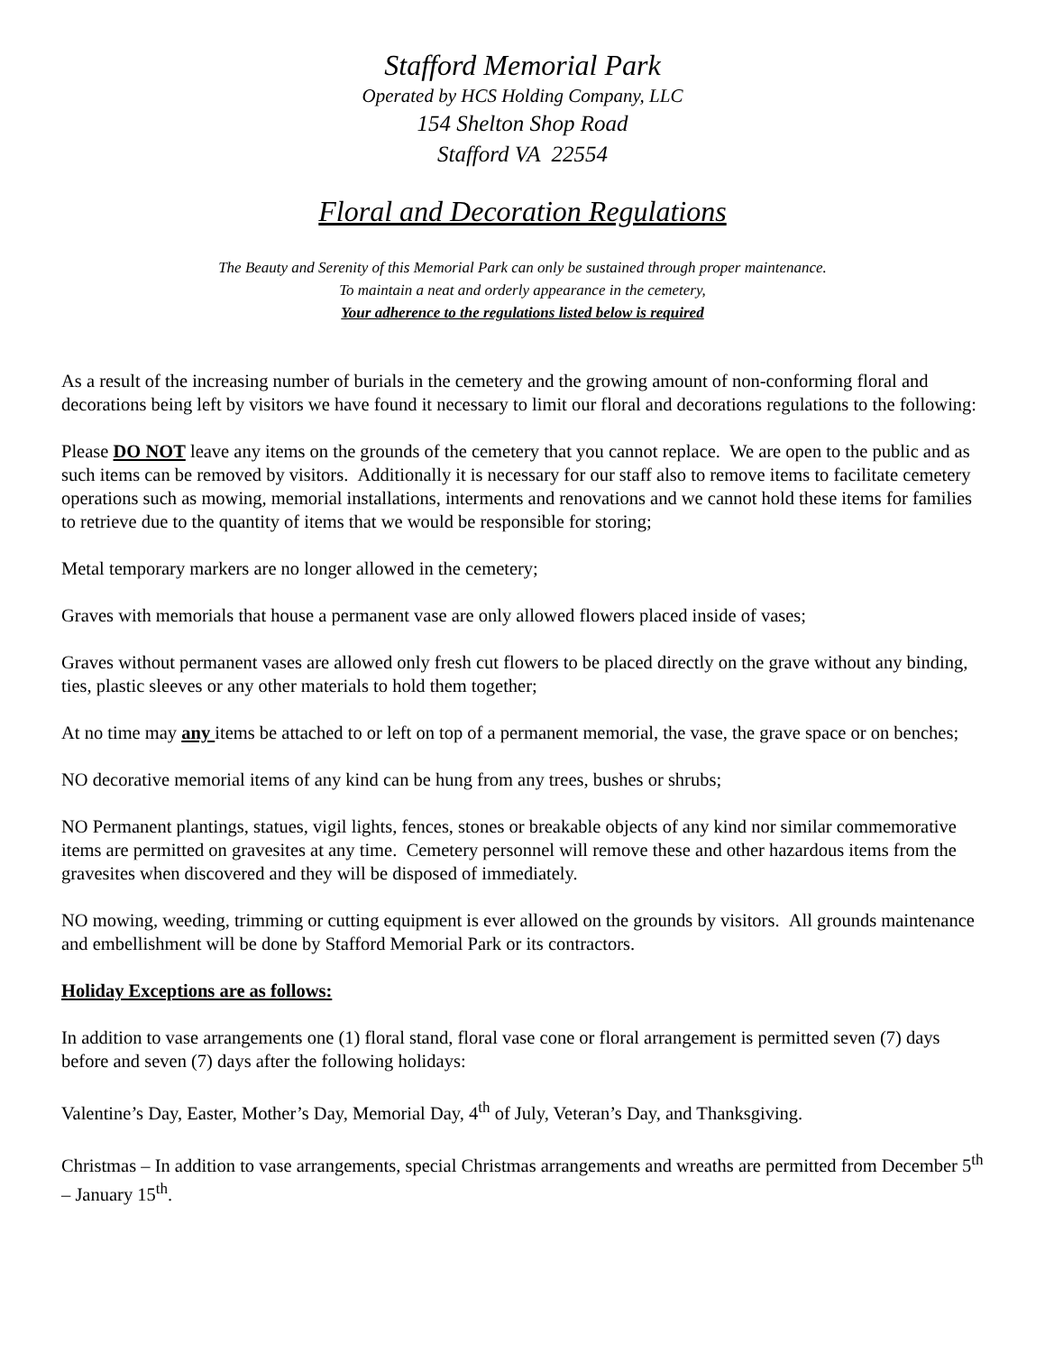Stafford Memorial Park
Operated by HCS Holding Company, LLC
154 Shelton Shop Road
Stafford VA 22554
Floral and Decoration Regulations
The Beauty and Serenity of this Memorial Park can only be sustained through proper maintenance.
To maintain a neat and orderly appearance in the cemetery,
Your adherence to the regulations listed below is required
As a result of the increasing number of burials in the cemetery and the growing amount of non-conforming floral and decorations being left by visitors we have found it necessary to limit our floral and decorations regulations to the following:
Please DO NOT leave any items on the grounds of the cemetery that you cannot replace. We are open to the public and as such items can be removed by visitors. Additionally it is necessary for our staff also to remove items to facilitate cemetery operations such as mowing, memorial installations, interments and renovations and we cannot hold these items for families to retrieve due to the quantity of items that we would be responsible for storing;
Metal temporary markers are no longer allowed in the cemetery;
Graves with memorials that house a permanent vase are only allowed flowers placed inside of vases;
Graves without permanent vases are allowed only fresh cut flowers to be placed directly on the grave without any binding, ties, plastic sleeves or any other materials to hold them together;
At no time may any items be attached to or left on top of a permanent memorial, the vase, the grave space or on benches;
NO decorative memorial items of any kind can be hung from any trees, bushes or shrubs;
NO Permanent plantings, statues, vigil lights, fences, stones or breakable objects of any kind nor similar commemorative items are permitted on gravesites at any time. Cemetery personnel will remove these and other hazardous items from the gravesites when discovered and they will be disposed of immediately.
NO mowing, weeding, trimming or cutting equipment is ever allowed on the grounds by visitors. All grounds maintenance and embellishment will be done by Stafford Memorial Park or its contractors.
Holiday Exceptions are as follows:
In addition to vase arrangements one (1) floral stand, floral vase cone or floral arrangement is permitted seven (7) days before and seven (7) days after the following holidays:
Valentine’s Day, Easter, Mother’s Day, Memorial Day, 4<sup>th</sup> of July, Veteran’s Day, and Thanksgiving.
Christmas – In addition to vase arrangements, special Christmas arrangements and wreaths are permitted from December 5<sup>th</sup> – January 15<sup>th</sup>.